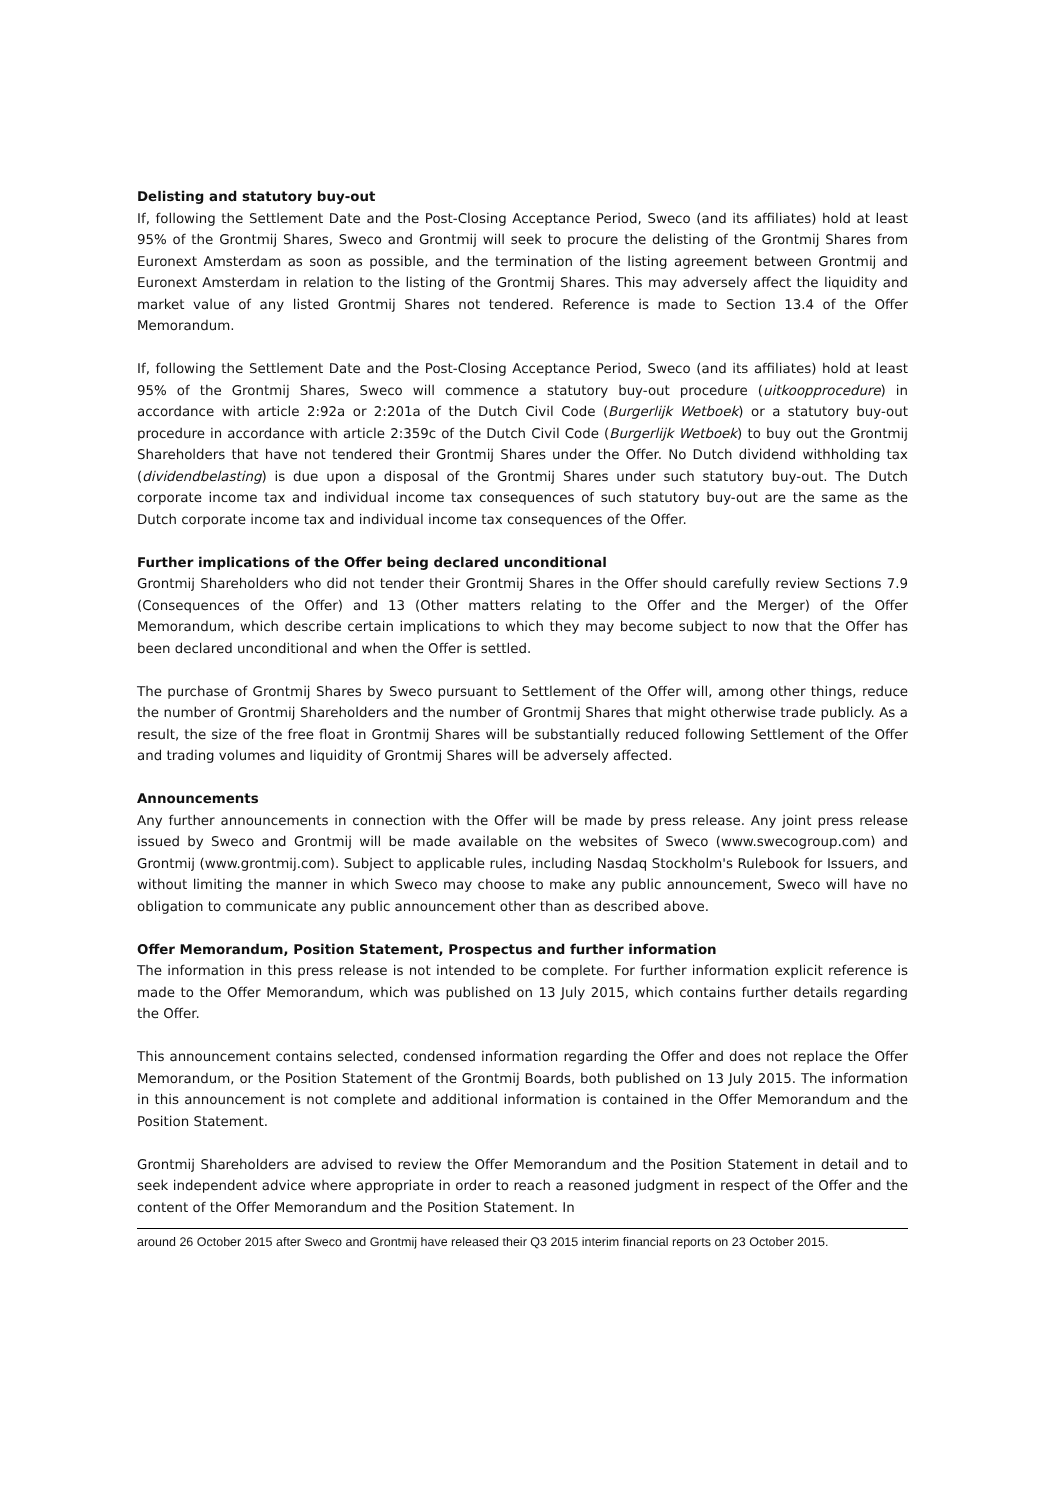Delisting and statutory buy-out
If, following the Settlement Date and the Post-Closing Acceptance Period, Sweco (and its affiliates) hold at least 95% of the Grontmij Shares, Sweco and Grontmij will seek to procure the delisting of the Grontmij Shares from Euronext Amsterdam as soon as possible, and the termination of the listing agreement between Grontmij and Euronext Amsterdam in relation to the listing of the Grontmij Shares. This may adversely affect the liquidity and market value of any listed Grontmij Shares not tendered. Reference is made to Section 13.4 of the Offer Memorandum.
If, following the Settlement Date and the Post-Closing Acceptance Period, Sweco (and its affiliates) hold at least 95% of the Grontmij Shares, Sweco will commence a statutory buy-out procedure (uitkoopprocedure) in accordance with article 2:92a or 2:201a of the Dutch Civil Code (Burgerlijk Wetboek) or a statutory buy-out procedure in accordance with article 2:359c of the Dutch Civil Code (Burgerlijk Wetboek) to buy out the Grontmij Shareholders that have not tendered their Grontmij Shares under the Offer. No Dutch dividend withholding tax (dividendbelasting) is due upon a disposal of the Grontmij Shares under such statutory buy-out. The Dutch corporate income tax and individual income tax consequences of such statutory buy-out are the same as the Dutch corporate income tax and individual income tax consequences of the Offer.
Further implications of the Offer being declared unconditional
Grontmij Shareholders who did not tender their Grontmij Shares in the Offer should carefully review Sections 7.9 (Consequences of the Offer) and 13 (Other matters relating to the Offer and the Merger) of the Offer Memorandum, which describe certain implications to which they may become subject to now that the Offer has been declared unconditional and when the Offer is settled.
The purchase of Grontmij Shares by Sweco pursuant to Settlement of the Offer will, among other things, reduce the number of Grontmij Shareholders and the number of Grontmij Shares that might otherwise trade publicly. As a result, the size of the free float in Grontmij Shares will be substantially reduced following Settlement of the Offer and trading volumes and liquidity of Grontmij Shares will be adversely affected.
Announcements
Any further announcements in connection with the Offer will be made by press release. Any joint press release issued by Sweco and Grontmij will be made available on the websites of Sweco (www.swecogroup.com) and Grontmij (www.grontmij.com). Subject to applicable rules, including Nasdaq Stockholm's Rulebook for Issuers, and without limiting the manner in which Sweco may choose to make any public announcement, Sweco will have no obligation to communicate any public announcement other than as described above.
Offer Memorandum, Position Statement, Prospectus and further information
The information in this press release is not intended to be complete. For further information explicit reference is made to the Offer Memorandum, which was published on 13 July 2015, which contains further details regarding the Offer.
This announcement contains selected, condensed information regarding the Offer and does not replace the Offer Memorandum, or the Position Statement of the Grontmij Boards, both published on 13 July 2015. The information in this announcement is not complete and additional information is contained in the Offer Memorandum and the Position Statement.
Grontmij Shareholders are advised to review the Offer Memorandum and the Position Statement in detail and to seek independent advice where appropriate in order to reach a reasoned judgment in respect of the Offer and the content of the Offer Memorandum and the Position Statement. In
around 26 October 2015 after Sweco and Grontmij have released their Q3 2015 interim financial reports on 23 October 2015.